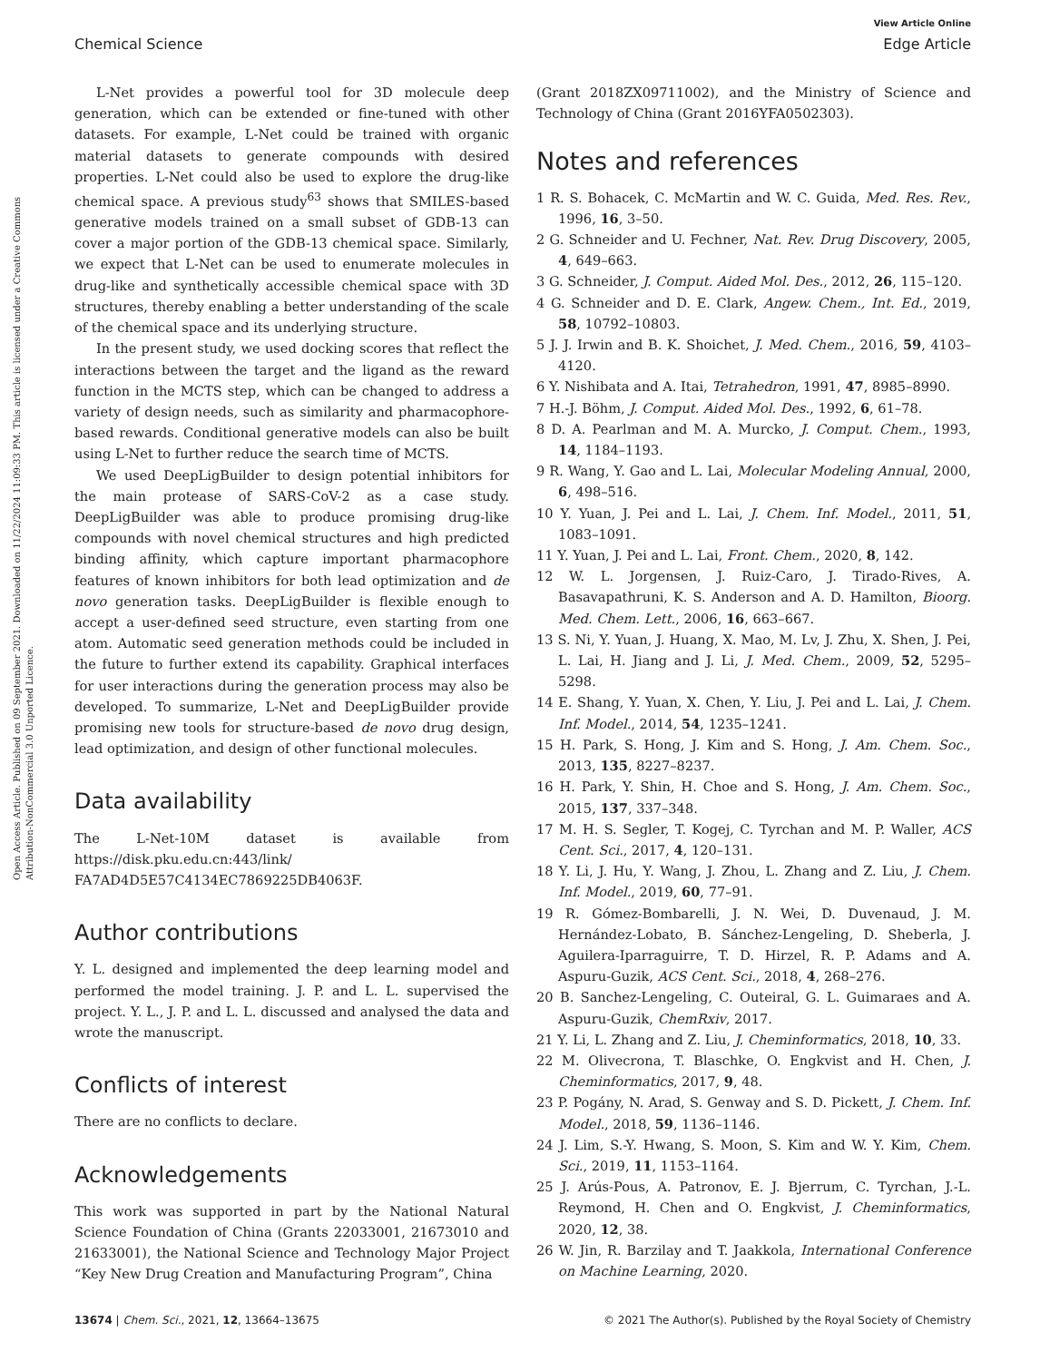View Article Online
Chemical Science Edge Article
Open Access Article. Published on 09 September 2021. Downloaded on 11/22/2024 11:09:33 PM. This article is licensed under a Creative Commons Attribution-NonCommercial 3.0 Unported Licence.
L-Net provides a powerful tool for 3D molecule deep generation, which can be extended or fine-tuned with other datasets. For example, L-Net could be trained with organic material datasets to generate compounds with desired properties. L-Net could also be used to explore the drug-like chemical space. A previous study<sup>63</sup> shows that SMILES-based generative models trained on a small subset of GDB-13 can cover a major portion of the GDB-13 chemical space. Similarly, we expect that L-Net can be used to enumerate molecules in drug-like and synthetically accessible chemical space with 3D structures, thereby enabling a better understanding of the scale of the chemical space and its underlying structure.
In the present study, we used docking scores that reflect the interactions between the target and the ligand as the reward function in the MCTS step, which can be changed to address a variety of design needs, such as similarity and pharmacophore-based rewards. Conditional generative models can also be built using L-Net to further reduce the search time of MCTS.
We used DeepLigBuilder to design potential inhibitors for the main protease of SARS-CoV-2 as a case study. DeepLigBuilder was able to produce promising drug-like compounds with novel chemical structures and high predicted binding affinity, which capture important pharmacophore features of known inhibitors for both lead optimization and de novo generation tasks. DeepLigBuilder is flexible enough to accept a user-defined seed structure, even starting from one atom. Automatic seed generation methods could be included in the future to further extend its capability. Graphical interfaces for user interactions during the generation process may also be developed. To summarize, L-Net and DeepLigBuilder provide promising new tools for structure-based de novo drug design, lead optimization, and design of other functional molecules.
Data availability
The L-Net-10M dataset is available from https://disk.pku.edu.cn:443/link/ FA7AD4D5E57C4134EC7869225DB4063F.
Author contributions
Y. L. designed and implemented the deep learning model and performed the model training. J. P. and L. L. supervised the project. Y. L., J. P. and L. L. discussed and analysed the data and wrote the manuscript.
Conflicts of interest
There are no conflicts to declare.
Acknowledgements
This work was supported in part by the National Natural Science Foundation of China (Grants 22033001, 21673010 and 21633001), the National Science and Technology Major Project “Key New Drug Creation and Manufacturing Program”, China
(Grant 2018ZX09711002), and the Ministry of Science and Technology of China (Grant 2016YFA0502303).
Notes and references
1 R. S. Bohacek, C. McMartin and W. C. Guida, Med. Res. Rev., 1996, 16, 3–50.
2 G. Schneider and U. Fechner, Nat. Rev. Drug Discovery, 2005, 4, 649–663.
3 G. Schneider, J. Comput. Aided Mol. Des., 2012, 26, 115–120.
4 G. Schneider and D. E. Clark, Angew. Chem., Int. Ed., 2019, 58, 10792–10803.
5 J. J. Irwin and B. K. Shoichet, J. Med. Chem., 2016, 59, 4103–4120.
6 Y. Nishibata and A. Itai, Tetrahedron, 1991, 47, 8985–8990.
7 H.-J. Böhm, J. Comput. Aided Mol. Des., 1992, 6, 61–78.
8 D. A. Pearlman and M. A. Murcko, J. Comput. Chem., 1993, 14, 1184–1193.
9 R. Wang, Y. Gao and L. Lai, Molecular Modeling Annual, 2000, 6, 498–516.
10 Y. Yuan, J. Pei and L. Lai, J. Chem. Inf. Model., 2011, 51, 1083–1091.
11 Y. Yuan, J. Pei and L. Lai, Front. Chem., 2020, 8, 142.
12 W. L. Jorgensen, J. Ruiz-Caro, J. Tirado-Rives, A. Basavapathruni, K. S. Anderson and A. D. Hamilton, Bioorg. Med. Chem. Lett., 2006, 16, 663–667.
13 S. Ni, Y. Yuan, J. Huang, X. Mao, M. Lv, J. Zhu, X. Shen, J. Pei, L. Lai, H. Jiang and J. Li, J. Med. Chem., 2009, 52, 5295–5298.
14 E. Shang, Y. Yuan, X. Chen, Y. Liu, J. Pei and L. Lai, J. Chem. Inf. Model., 2014, 54, 1235–1241.
15 H. Park, S. Hong, J. Kim and S. Hong, J. Am. Chem. Soc., 2013, 135, 8227–8237.
16 H. Park, Y. Shin, H. Choe and S. Hong, J. Am. Chem. Soc., 2015, 137, 337–348.
17 M. H. S. Segler, T. Kogej, C. Tyrchan and M. P. Waller, ACS Cent. Sci., 2017, 4, 120–131.
18 Y. Li, J. Hu, Y. Wang, J. Zhou, L. Zhang and Z. Liu, J. Chem. Inf. Model., 2019, 60, 77–91.
19 R. Gómez-Bombarelli, J. N. Wei, D. Duvenaud, J. M. Hernández-Lobato, B. Sánchez-Lengeling, D. Sheberla, J. Aguilera-Iparraguirre, T. D. Hirzel, R. P. Adams and A. Aspuru-Guzik, ACS Cent. Sci., 2018, 4, 268–276.
20 B. Sanchez-Lengeling, C. Outeiral, G. L. Guimaraes and A. Aspuru-Guzik, ChemRxiv, 2017.
21 Y. Li, L. Zhang and Z. Liu, J. Cheminformatics, 2018, 10, 33.
22 M. Olivecrona, T. Blaschke, O. Engkvist and H. Chen, J. Cheminformatics, 2017, 9, 48.
23 P. Pogány, N. Arad, S. Genway and S. D. Pickett, J. Chem. Inf. Model., 2018, 59, 1136–1146.
24 J. Lim, S.-Y. Hwang, S. Moon, S. Kim and W. Y. Kim, Chem. Sci., 2019, 11, 1153–1164.
25 J. Arús-Pous, A. Patronov, E. J. Bjerrum, C. Tyrchan, J.-L. Reymond, H. Chen and O. Engkvist, J. Cheminformatics, 2020, 12, 38.
26 W. Jin, R. Barzilay and T. Jaakkola, International Conference on Machine Learning, 2020.
13674 | Chem. Sci., 2021, 12, 13664–13675 © 2021 The Author(s). Published by the Royal Society of Chemistry